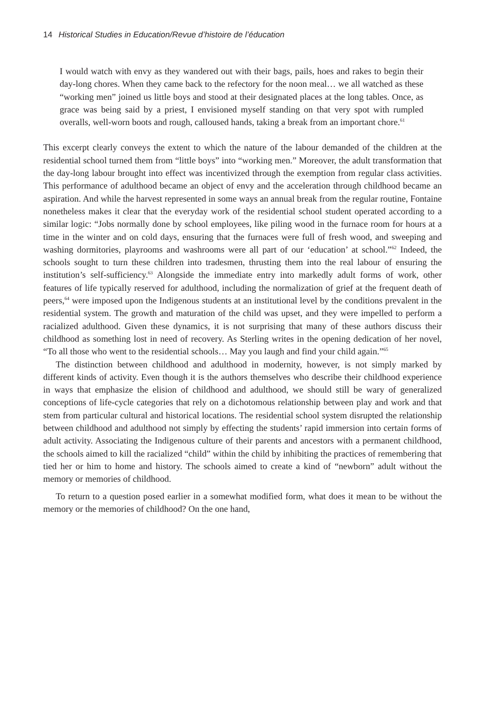14 Historical Studies in Education/Revue d’histoire de l’éducation
I would watch with envy as they wandered out with their bags, pails, hoes and rakes to begin their day-long chores. When they came back to the refectory for the noon meal… we all watched as these “working men” joined us little boys and stood at their designated places at the long tables. Once, as grace was being said by a priest, I envisioned myself standing on that very spot with rumpled overalls, well-worn boots and rough, calloused hands, taking a break from an important chore.<sup>61</sup>
This excerpt clearly conveys the extent to which the nature of the labour demanded of the children at the residential school turned them from “little boys” into “working men.” Moreover, the adult transformation that the day-long labour brought into effect was incentivized through the exemption from regular class activities. This performance of adulthood became an object of envy and the acceleration through childhood became an aspiration. And while the harvest represented in some ways an annual break from the regular routine, Fontaine nonetheless makes it clear that the everyday work of the residential school student operated according to a similar logic: “Jobs normally done by school employees, like piling wood in the furnace room for hours at a time in the winter and on cold days, ensuring that the furnaces were full of fresh wood, and sweeping and washing dormitories, playrooms and washrooms were all part of our ‘education’ at school.”<sup>62</sup> Indeed, the schools sought to turn these children into tradesmen, thrusting them into the real labour of ensuring the institution’s self-sufficiency.<sup>63</sup> Alongside the immediate entry into markedly adult forms of work, other features of life typically reserved for adulthood, including the normalization of grief at the frequent death of peers,<sup>64</sup> were imposed upon the Indigenous students at an institutional level by the conditions prevalent in the residential system. The growth and maturation of the child was upset, and they were impelled to perform a racialized adulthood. Given these dynamics, it is not surprising that many of these authors discuss their childhood as something lost in need of recovery. As Sterling writes in the opening dedication of her novel, “To all those who went to the residential schools… May you laugh and find your child again.”<sup>65</sup>
The distinction between childhood and adulthood in modernity, however, is not simply marked by different kinds of activity. Even though it is the authors themselves who describe their childhood experience in ways that emphasize the elision of childhood and adulthood, we should still be wary of generalized conceptions of life-cycle categories that rely on a dichotomous relationship between play and work and that stem from particular cultural and historical locations. The residential school system disrupted the relationship between childhood and adulthood not simply by effecting the students’ rapid immersion into certain forms of adult activity. Associating the Indigenous culture of their parents and ancestors with a permanent childhood, the schools aimed to kill the racialized “child” within the child by inhibiting the practices of remembering that tied her or him to home and history. The schools aimed to create a kind of “newborn” adult without the memory or memories of childhood.
To return to a question posed earlier in a somewhat modified form, what does it mean to be without the memory or the memories of childhood? On the one hand,